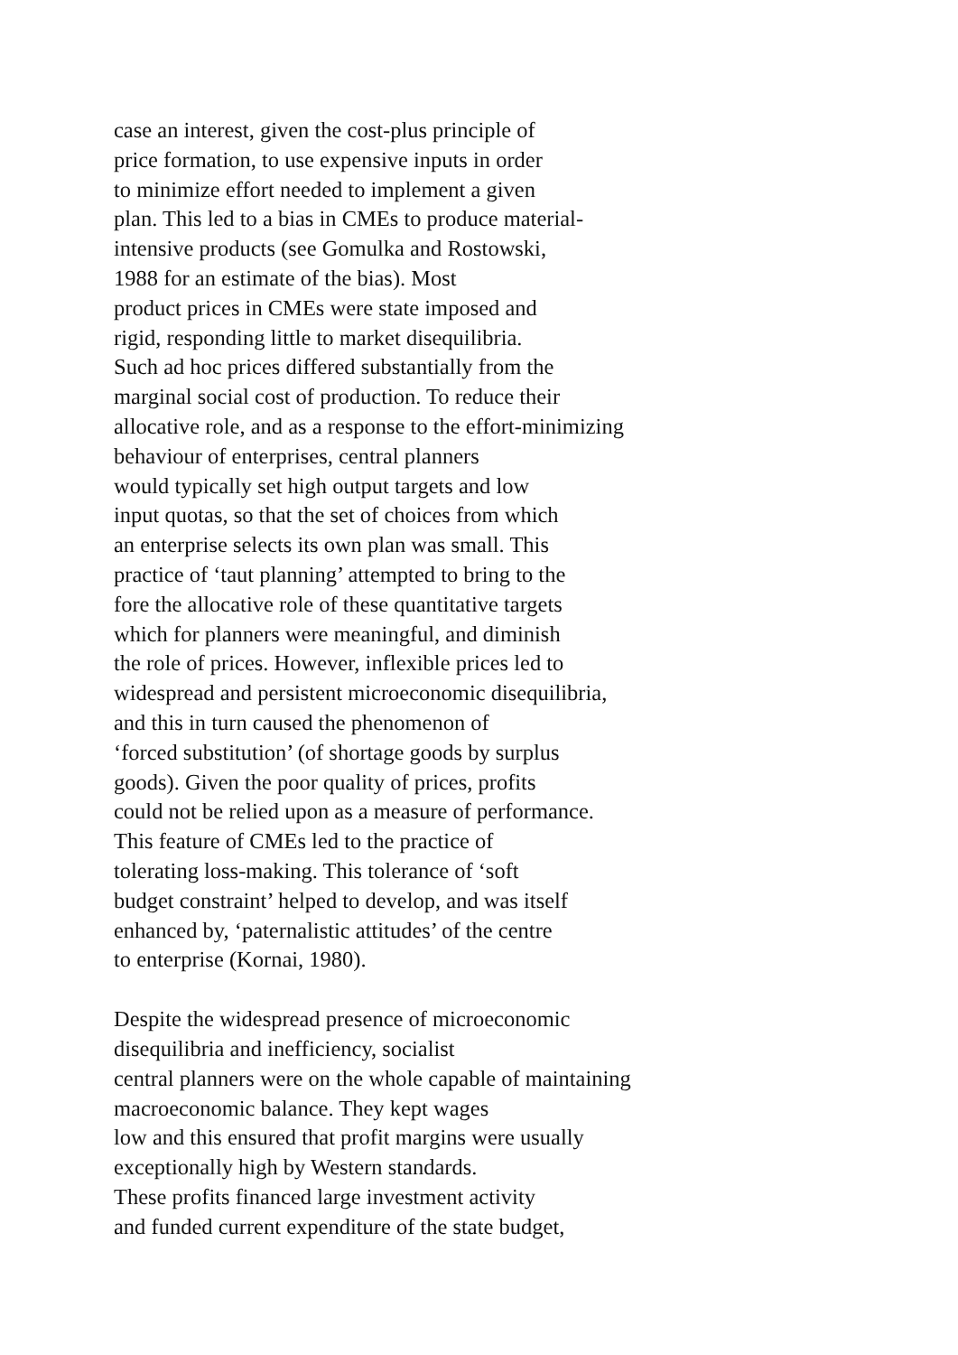case an interest, given the cost-plus principle of
price formation, to use expensive inputs in order
to minimize effort needed to implement a given
plan. This led to a bias in CMEs to produce material-
intensive products (see Gomulka and Rostowski,
1988 for an estimate of the bias). Most
product prices in CMEs were state imposed and
rigid, responding little to market disequilibria.
Such ad hoc prices differed substantially from the
marginal social cost of production. To reduce their
allocative role, and as a response to the effort-minimizing
behaviour of enterprises, central planners
would typically set high output targets and low
input quotas, so that the set of choices from which
an enterprise selects its own plan was small. This
practice of ‘taut planning’ attempted to bring to the
fore the allocative role of these quantitative targets
which for planners were meaningful, and diminish
the role of prices. However, inflexible prices led to
widespread and persistent microeconomic disequilibria,
and this in turn caused the phenomenon of
‘forced substitution’ (of shortage goods by surplus
goods). Given the poor quality of prices, profits
could not be relied upon as a measure of performance.
This feature of CMEs led to the practice of
tolerating loss-making. This tolerance of ‘soft
budget constraint’ helped to develop, and was itself
enhanced by, ‘paternalistic attitudes’ of the centre
to enterprise (Kornai, 1980).
Despite the widespread presence of microeconomic
disequilibria and inefficiency, socialist
central planners were on the whole capable of maintaining
macroeconomic balance. They kept wages
low and this ensured that profit margins were usually
exceptionally high by Western standards.
These profits financed large investment activity
and funded current expenditure of the state budget,